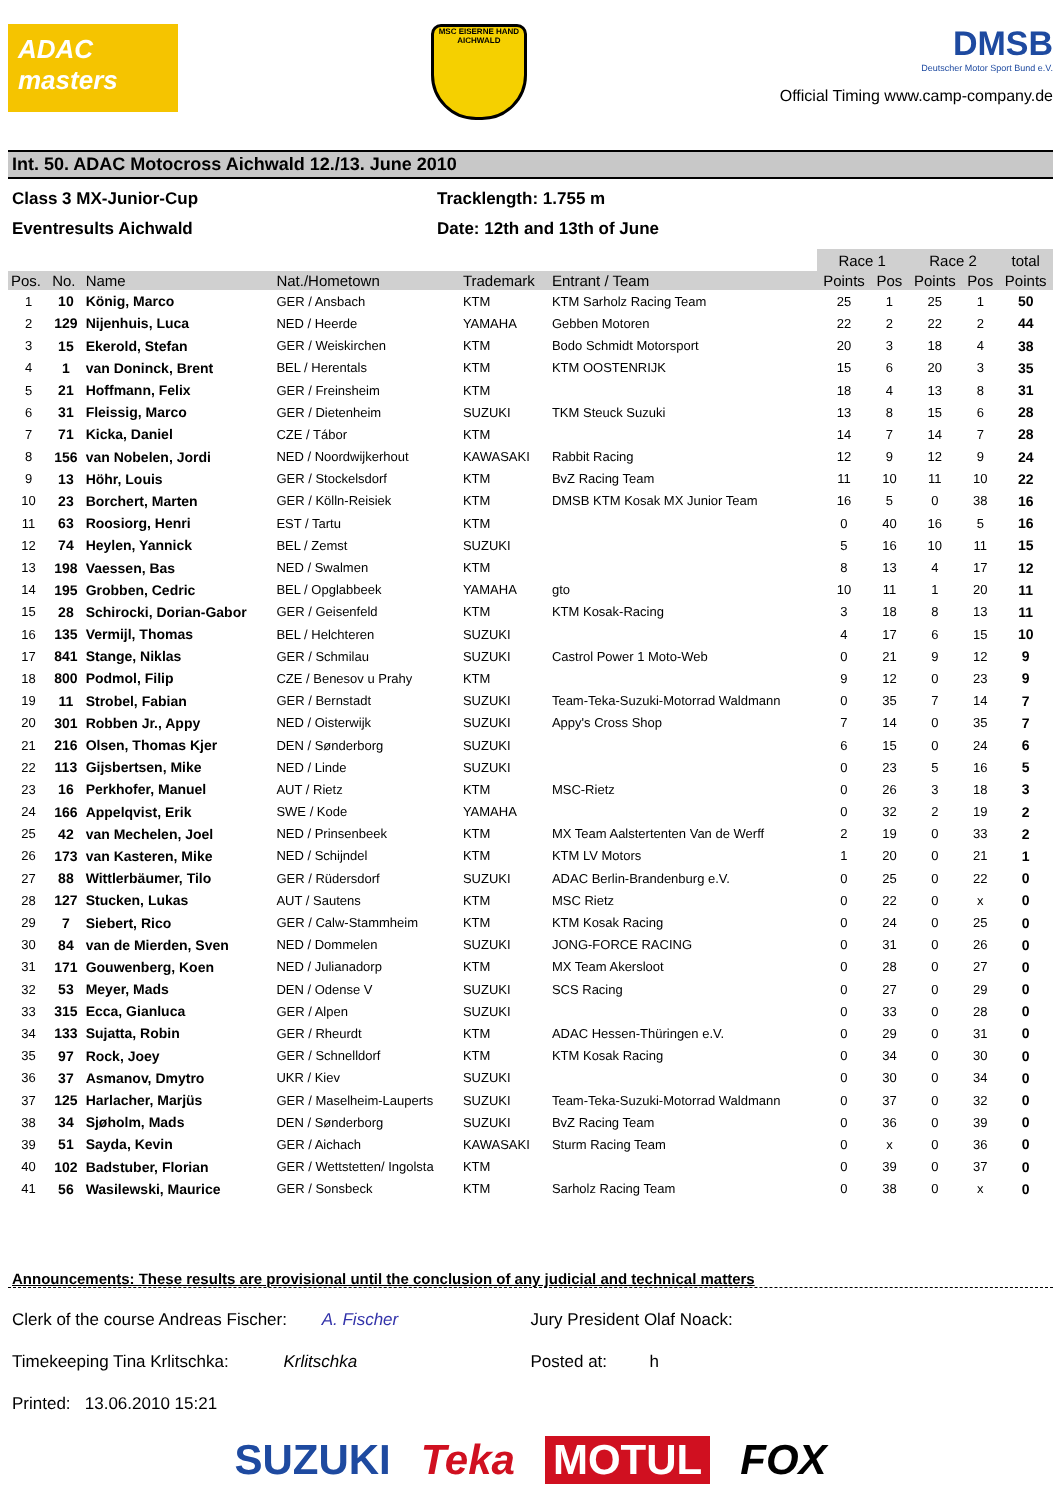ADAC masters
MSC EISERNE HAND AICHWALD
DMSB
Deutscher Motor Sport Bund e.V.
Official Timing www.camp-company.de
Int. 50. ADAC Motocross Aichwald 12./13. June 2010
Class 3 MX-Junior-Cup Tracklength: 1.755 m
Eventresults Aichwald Date: 12th and 13th of June
| | | | | | | Race 1 | | Race 2 | | total |
| Pos. | No. | Name | Nat./Hometown | Trademark | Entrant / Team | Points | Pos | Points | Pos | Points |
| 1 | 10 | König, Marco | GER / Ansbach | KTM | KTM Sarholz Racing Team | 25 | 1 | 25 | 1 | 50 |
| 2 | 129 | Nijenhuis, Luca | NED / Heerde | YAMAHA | Gebben Motoren | 22 | 2 | 22 | 2 | 44 |
| 3 | 15 | Ekerold, Stefan | GER / Weiskirchen | KTM | Bodo Schmidt Motorsport | 20 | 3 | 18 | 4 | 38 |
| 4 | 1 | van Doninck, Brent | BEL / Herentals | KTM | KTM OOSTENRIJK | 15 | 6 | 20 | 3 | 35 |
| 5 | 21 | Hoffmann, Felix | GER / Freinsheim | KTM | | 18 | 4 | 13 | 8 | 31 |
| 6 | 31 | Fleissig, Marco | GER / Dietenheim | SUZUKI | TKM Steuck Suzuki | 13 | 8 | 15 | 6 | 28 |
| 7 | 71 | Kicka, Daniel | CZE / Tábor | KTM | | 14 | 7 | 14 | 7 | 28 |
| 8 | 156 | van Nobelen, Jordi | NED / Noordwijkerhout | KAWASAKI | Rabbit Racing | 12 | 9 | 12 | 9 | 24 |
| 9 | 13 | Höhr, Louis | GER / Stockelsdorf | KTM | BvZ Racing Team | 11 | 10 | 11 | 10 | 22 |
| 10 | 23 | Borchert, Marten | GER / Kölln-Reisiek | KTM | DMSB KTM Kosak MX Junior Team | 16 | 5 | 0 | 38 | 16 |
| 11 | 63 | Roosiorg, Henri | EST / Tartu | KTM | | 0 | 40 | 16 | 5 | 16 |
| 12 | 74 | Heylen, Yannick | BEL / Zemst | SUZUKI | | 5 | 16 | 10 | 11 | 15 |
| 13 | 198 | Vaessen, Bas | NED / Swalmen | KTM | | 8 | 13 | 4 | 17 | 12 |
| 14 | 195 | Grobben, Cedric | BEL / Opglabbeek | YAMAHA | gto | 10 | 11 | 1 | 20 | 11 |
| 15 | 28 | Schirocki, Dorian-Gabor | GER / Geisenfeld | KTM | KTM Kosak-Racing | 3 | 18 | 8 | 13 | 11 |
| 16 | 135 | Vermijl, Thomas | BEL / Helchteren | SUZUKI | | 4 | 17 | 6 | 15 | 10 |
| 17 | 841 | Stange, Niklas | GER / Schmilau | SUZUKI | Castrol Power 1 Moto-Web | 0 | 21 | 9 | 12 | 9 |
| 18 | 800 | Podmol, Filip | CZE / Benesov u Prahy | KTM | | 9 | 12 | 0 | 23 | 9 |
| 19 | 11 | Strobel, Fabian | GER / Bernstadt | SUZUKI | Team-Teka-Suzuki-Motorrad Waldmann | 0 | 35 | 7 | 14 | 7 |
| 20 | 301 | Robben Jr., Appy | NED / Oisterwijk | SUZUKI | Appy's Cross Shop | 7 | 14 | 0 | 35 | 7 |
| 21 | 216 | Olsen, Thomas Kjer | DEN / Sønderborg | SUZUKI | | 6 | 15 | 0 | 24 | 6 |
| 22 | 113 | Gijsbertsen, Mike | NED / Linde | SUZUKI | | 0 | 23 | 5 | 16 | 5 |
| 23 | 16 | Perkhofer, Manuel | AUT / Rietz | KTM | MSC-Rietz | 0 | 26 | 3 | 18 | 3 |
| 24 | 166 | Appelqvist, Erik | SWE / Kode | YAMAHA | | 0 | 32 | 2 | 19 | 2 |
| 25 | 42 | van Mechelen, Joel | NED / Prinsenbeek | KTM | MX Team Aalstertenten Van de Werff | 2 | 19 | 0 | 33 | 2 |
| 26 | 173 | van Kasteren, Mike | NED / Schijndel | KTM | KTM LV Motors | 1 | 20 | 0 | 21 | 1 |
| 27 | 88 | Wittlerbäumer, Tilo | GER / Rüdersdorf | SUZUKI | ADAC Berlin-Brandenburg e.V. | 0 | 25 | 0 | 22 | 0 |
| 28 | 127 | Stucken, Lukas | AUT / Sautens | KTM | MSC Rietz | 0 | 22 | 0 | x | 0 |
| 29 | 7 | Siebert, Rico | GER / Calw-Stammheim | KTM | KTM Kosak Racing | 0 | 24 | 0 | 25 | 0 |
| 30 | 84 | van de Mierden, Sven | NED / Dommelen | SUZUKI | JONG-FORCE RACING | 0 | 31 | 0 | 26 | 0 |
| 31 | 171 | Gouwenberg, Koen | NED / Julianadorp | KTM | MX Team Akersloot | 0 | 28 | 0 | 27 | 0 |
| 32 | 53 | Meyer, Mads | DEN / Odense V | SUZUKI | SCS Racing | 0 | 27 | 0 | 29 | 0 |
| 33 | 315 | Ecca, Gianluca | GER / Alpen | SUZUKI | | 0 | 33 | 0 | 28 | 0 |
| 34 | 133 | Sujatta, Robin | GER / Rheurdt | KTM | ADAC Hessen-Thüringen e.V. | 0 | 29 | 0 | 31 | 0 |
| 35 | 97 | Rock, Joey | GER / Schnelldorf | KTM | KTM Kosak Racing | 0 | 34 | 0 | 30 | 0 |
| 36 | 37 | Asmanov, Dmytro | UKR / Kiev | SUZUKI | | 0 | 30 | 0 | 34 | 0 |
| 37 | 125 | Harlacher, Marjüs | GER / Maselheim-Lauperts | SUZUKI | Team-Teka-Suzuki-Motorrad Waldmann | 0 | 37 | 0 | 32 | 0 |
| 38 | 34 | Sjøholm, Mads | DEN / Sønderborg | SUZUKI | BvZ Racing Team | 0 | 36 | 0 | 39 | 0 |
| 39 | 51 | Sayda, Kevin | GER / Aichach | KAWASAKI | Sturm Racing Team | 0 | x | 0 | 36 | 0 |
| 40 | 102 | Badstuber, Florian | GER / Wettstetten/ Ingolsta | KTM | | 0 | 39 | 0 | 37 | 0 |
| 41 | 56 | Wasilewski, Maurice | GER / Sonsbeck | KTM | Sarholz Racing Team | 0 | 38 | 0 | x | 0 |
Announcements: These results are provisional until the conclusion of any judicial and technical matters
Clerk of the course Andreas Fischer: A. Fischer Jury President Olaf Noack:
Timekeeping Tina Krlitschka: Krlitschka Posted at: h
Printed: 13.06.2010 15:21
SUZUKI Teka MOTUL FOX